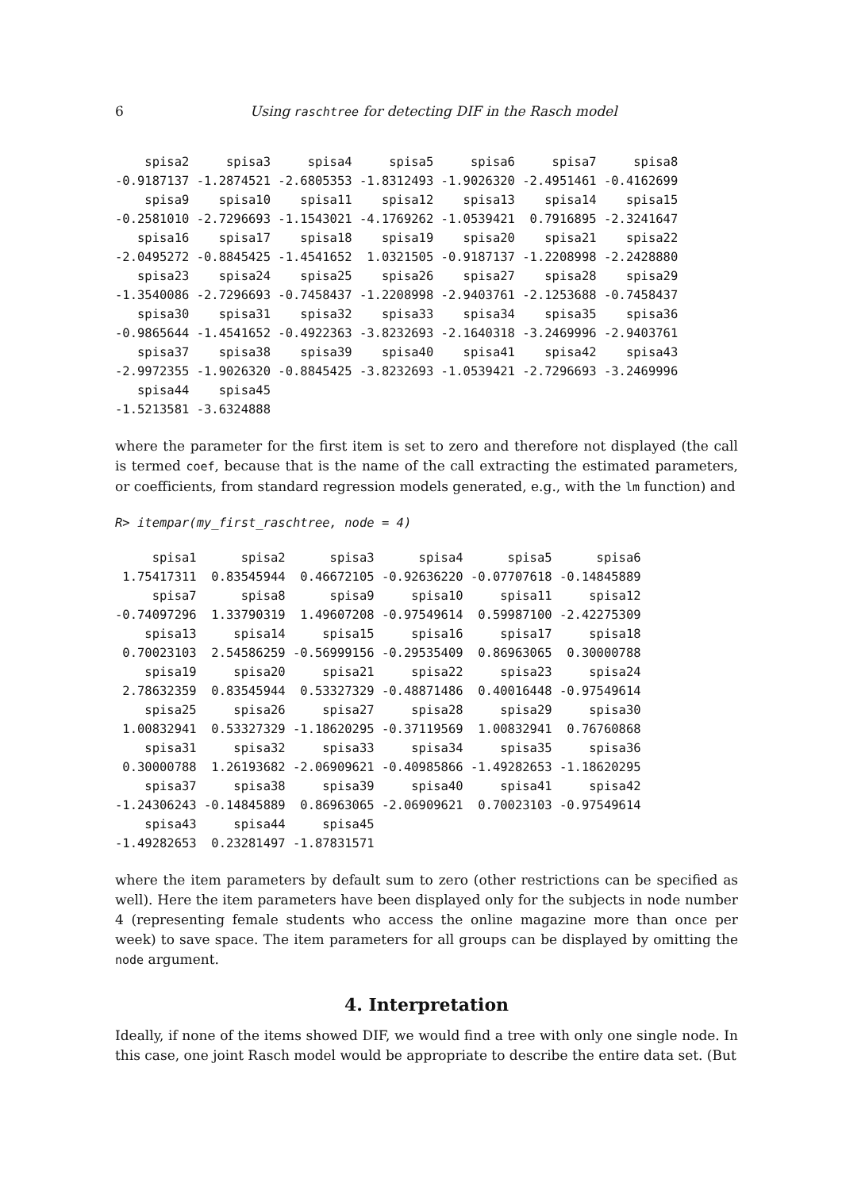6 Using raschtree for detecting DIF in the Rasch model
    spisa2     spisa3     spisa4     spisa5     spisa6     spisa7     spisa8
-0.9187137 -1.2874521 -2.6805353 -1.8312493 -1.9026320 -2.4951461 -0.4162699
    spisa9    spisa10    spisa11    spisa12    spisa13    spisa14    spisa15
-0.2581010 -2.7296693 -1.1543021 -4.1769262 -1.0539421  0.7916895 -2.3241647
   spisa16    spisa17    spisa18    spisa19    spisa20    spisa21    spisa22
-2.0495272 -0.8845425 -1.4541652  1.0321505 -0.9187137 -1.2208998 -2.2428880
   spisa23    spisa24    spisa25    spisa26    spisa27    spisa28    spisa29
-1.3540086 -2.7296693 -0.7458437 -1.2208998 -2.9403761 -2.1253688 -0.7458437
   spisa30    spisa31    spisa32    spisa33    spisa34    spisa35    spisa36
-0.9865644 -1.4541652 -0.4922363 -3.8232693 -2.1640318 -3.2469996 -2.9403761
   spisa37    spisa38    spisa39    spisa40    spisa41    spisa42    spisa43
-2.9972355 -1.9026320 -0.8845425 -3.8232693 -1.0539421 -2.7296693 -3.2469996
   spisa44    spisa45
-1.5213581 -3.6324888
where the parameter for the first item is set to zero and therefore not displayed (the call is termed coef, because that is the name of the call extracting the estimated parameters, or coefficients, from standard regression models generated, e.g., with the lm function) and
R> itempar(my_first_raschtree, node = 4)
     spisa1      spisa2      spisa3      spisa4      spisa5      spisa6
 1.75417311  0.83545944  0.46672105 -0.92636220 -0.07707618 -0.14845889
     spisa7      spisa8      spisa9     spisa10     spisa11     spisa12
-0.74097296  1.33790319  1.49607208 -0.97549614  0.59987100 -2.42275309
    spisa13     spisa14     spisa15     spisa16     spisa17     spisa18
 0.70023103  2.54586259 -0.56999156 -0.29535409  0.86963065  0.30000788
    spisa19     spisa20     spisa21     spisa22     spisa23     spisa24
 2.78632359  0.83545944  0.53327329 -0.48871486  0.40016448 -0.97549614
    spisa25     spisa26     spisa27     spisa28     spisa29     spisa30
 1.00832941  0.53327329 -1.18620295 -0.37119569  1.00832941  0.76760868
    spisa31     spisa32     spisa33     spisa34     spisa35     spisa36
 0.30000788  1.26193682 -2.06909621 -0.40985866 -1.49282653 -1.18620295
    spisa37     spisa38     spisa39     spisa40     spisa41     spisa42
-1.24306243 -0.14845889  0.86963065 -2.06909621  0.70023103 -0.97549614
    spisa43     spisa44     spisa45
-1.49282653  0.23281497 -1.87831571
where the item parameters by default sum to zero (other restrictions can be specified as well). Here the item parameters have been displayed only for the subjects in node number 4 (representing female students who access the online magazine more than once per week) to save space. The item parameters for all groups can be displayed by omitting the node argument.
4. Interpretation
Ideally, if none of the items showed DIF, we would find a tree with only one single node. In this case, one joint Rasch model would be appropriate to describe the entire data set. (But